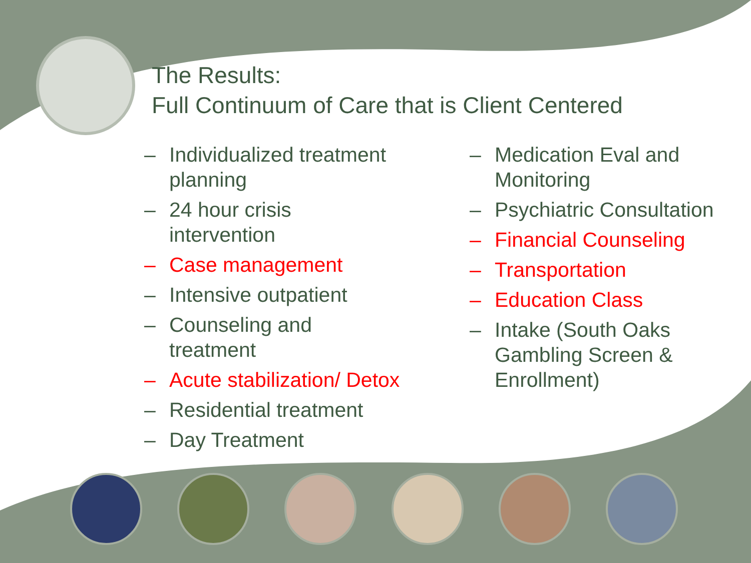The Results:
Full Continuum of Care that is Client Centered
– Individualized treatment
planning
– 24 hour crisis
intervention
– Case management
– Intensive outpatient
– Counseling and
treatment
– Acute stabilization/ Detox
– Residential treatment
– Day Treatment
– Medication Eval and
Monitoring
– Psychiatric Consultation
– Financial Counseling
– Transportation
– Education Class
– Intake (South Oaks
Gambling Screen &
Enrollment)